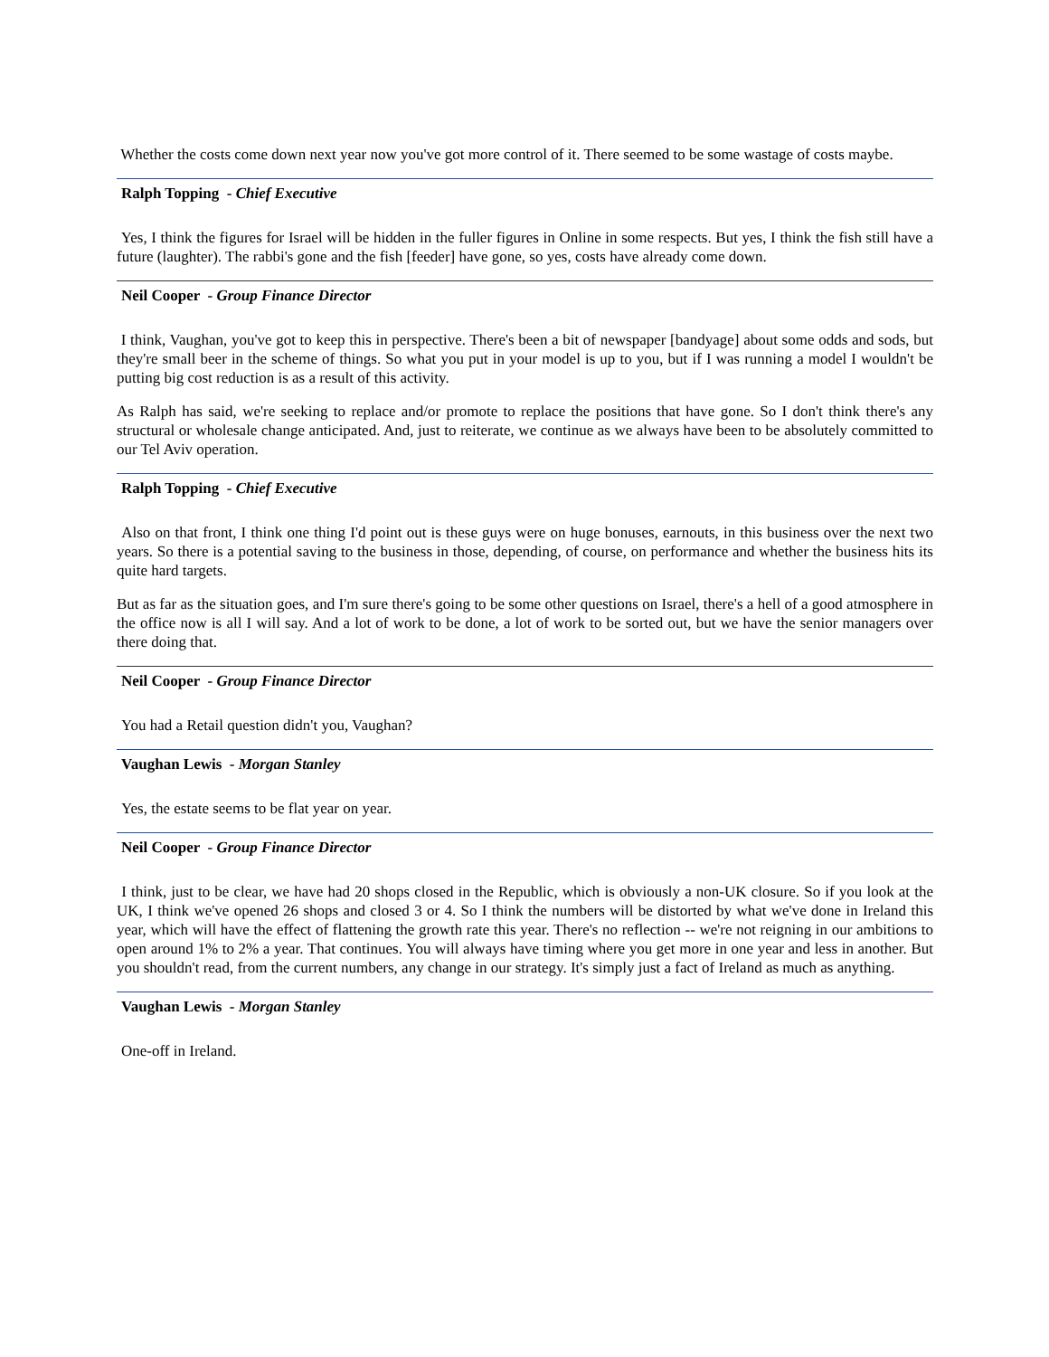Whether the costs come down next year now you've got more control of it. There seemed to be some wastage of costs maybe.
Ralph Topping - Chief Executive
Yes, I think the figures for Israel will be hidden in the fuller figures in Online in some respects. But yes, I think the fish still have a future (laughter). The rabbi's gone and the fish [feeder] have gone, so yes, costs have already come down.
Neil Cooper - Group Finance Director
I think, Vaughan, you've got to keep this in perspective. There's been a bit of newspaper [bandyage] about some odds and sods, but they're small beer in the scheme of things. So what you put in your model is up to you, but if I was running a model I wouldn't be putting big cost reduction is as a result of this activity.
As Ralph has said, we're seeking to replace and/or promote to replace the positions that have gone. So I don't think there's any structural or wholesale change anticipated. And, just to reiterate, we continue as we always have been to be absolutely committed to our Tel Aviv operation.
Ralph Topping - Chief Executive
Also on that front, I think one thing I'd point out is these guys were on huge bonuses, earnouts, in this business over the next two years. So there is a potential saving to the business in those, depending, of course, on performance and whether the business hits its quite hard targets.
But as far as the situation goes, and I'm sure there's going to be some other questions on Israel, there's a hell of a good atmosphere in the office now is all I will say. And a lot of work to be done, a lot of work to be sorted out, but we have the senior managers over there doing that.
Neil Cooper - Group Finance Director
You had a Retail question didn't you, Vaughan?
Vaughan Lewis - Morgan Stanley
Yes, the estate seems to be flat year on year.
Neil Cooper - Group Finance Director
I think, just to be clear, we have had 20 shops closed in the Republic, which is obviously a non-UK closure. So if you look at the UK, I think we've opened 26 shops and closed 3 or 4. So I think the numbers will be distorted by what we've done in Ireland this year, which will have the effect of flattening the growth rate this year. There's no reflection -- we're not reigning in our ambitions to open around 1% to 2% a year. That continues. You will always have timing where you get more in one year and less in another. But you shouldn't read, from the current numbers, any change in our strategy. It's simply just a fact of Ireland as much as anything.
Vaughan Lewis - Morgan Stanley
One-off in Ireland.